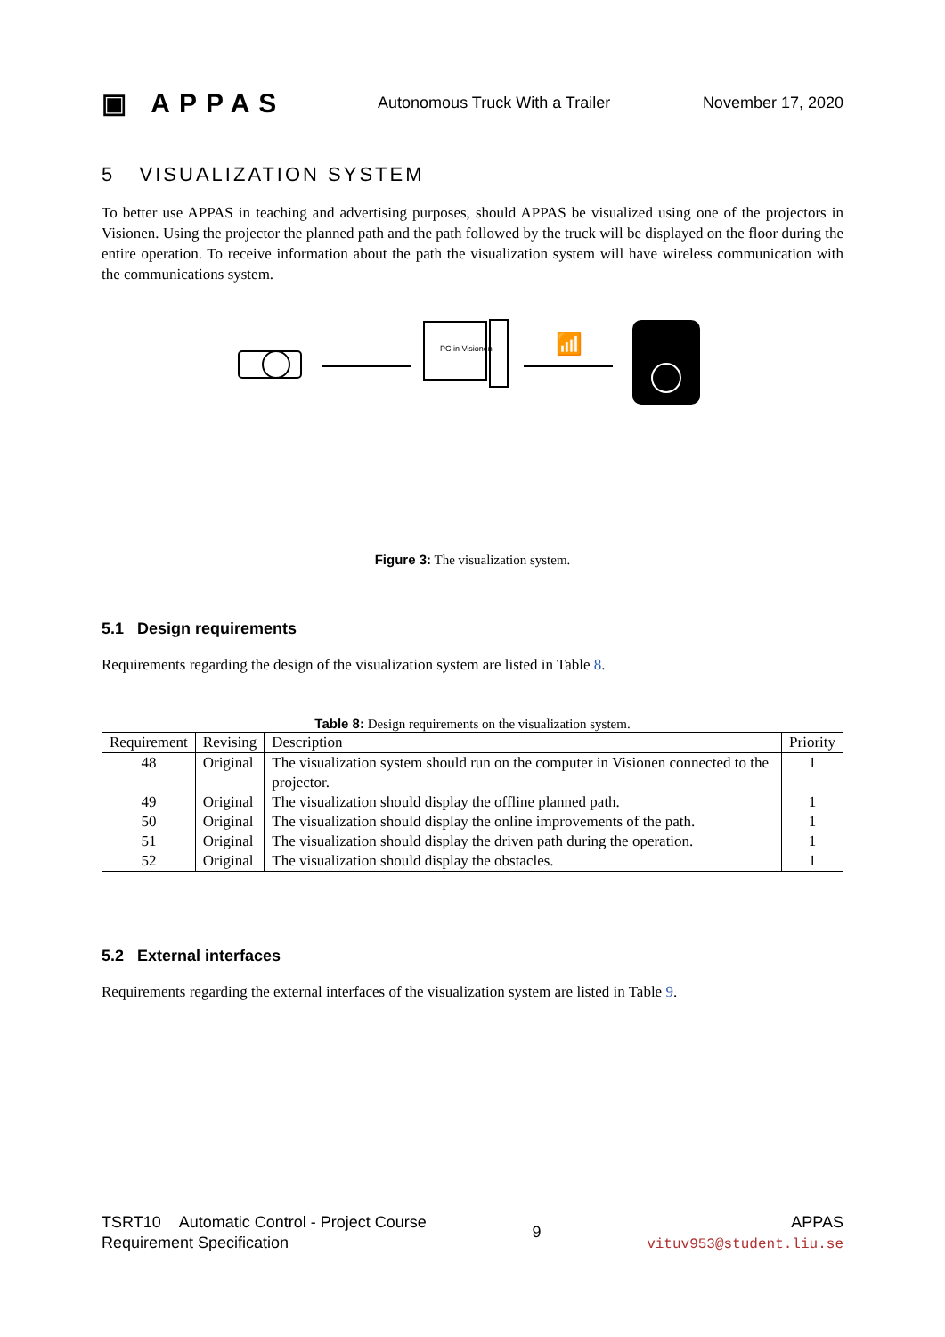▣ APPAS Autonomous Truck With a Trailer November 17, 2020
5 VISUALIZATION SYSTEM
To better use APPAS in teaching and advertising purposes, should APPAS be visualized using one of the projectors in Visionen. Using the projector the planned path and the path followed by the truck will be displayed on the floor during the entire operation. To receive information about the path the visualization system will have wireless communication with the communications system.
PC in Visionen
📶
Figure 3: The visualization system.
5.1 Design requirements
Requirements regarding the design of the visualization system are listed in Table 8.
Table 8: Design requirements on the visualization system.
| Requirement | Revising | Description | Priority |
| --- | --- | --- | --- |
| 48 | Original | The visualization system should run on the computer in Visionen connected to the projector. | 1 |
| 49 | Original | The visualization should display the offline planned path. | 1 |
| 50 | Original | The visualization should display the online improvements of the path. | 1 |
| 51 | Original | The visualization should display the driven path during the operation. | 1 |
| 52 | Original | The visualization should display the obstacles. | 1 |
5.2 External interfaces
Requirements regarding the external interfaces of the visualization system are listed in Table 9.
TSRT10 Automatic Control - Project Course
Requirement Specification
9
APPAS
vituv953@student.liu.se